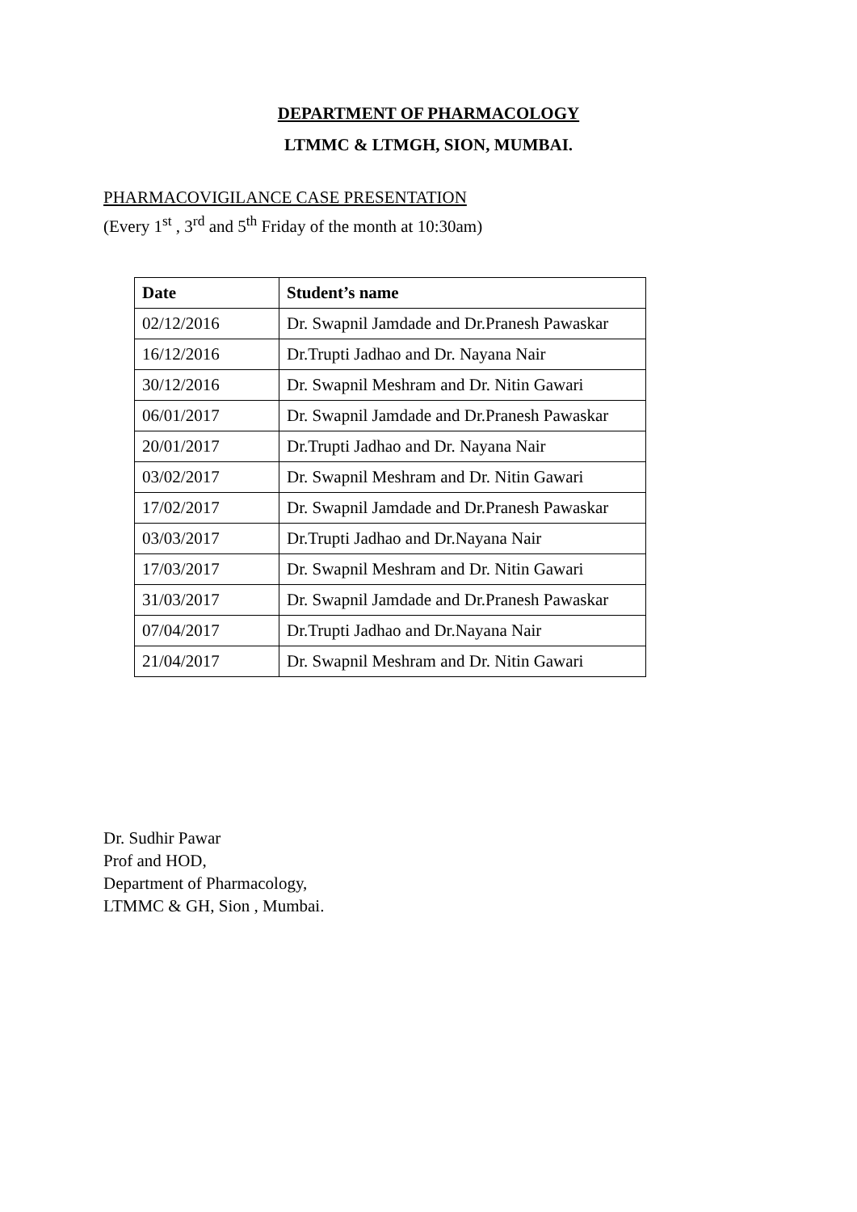DEPARTMENT OF PHARMACOLOGY
LTMMC & LTMGH, SION, MUMBAI.
PHARMACOVIGILANCE CASE PRESENTATION
(Every 1<sup>st</sup> , 3<sup>rd</sup> and 5<sup>th</sup> Friday of the month at 10:30am)
| Date | Student’s name |
| --- | --- |
| 02/12/2016 | Dr. Swapnil Jamdade and Dr.Pranesh Pawaskar |
| 16/12/2016 | Dr.Trupti Jadhao and Dr. Nayana Nair |
| 30/12/2016 | Dr. Swapnil Meshram and Dr. Nitin Gawari |
| 06/01/2017 | Dr. Swapnil Jamdade and Dr.Pranesh Pawaskar |
| 20/01/2017 | Dr.Trupti Jadhao and Dr. Nayana Nair |
| 03/02/2017 | Dr. Swapnil Meshram and Dr. Nitin Gawari |
| 17/02/2017 | Dr. Swapnil Jamdade and Dr.Pranesh Pawaskar |
| 03/03/2017 | Dr.Trupti Jadhao and Dr.Nayana Nair |
| 17/03/2017 | Dr. Swapnil Meshram and Dr. Nitin Gawari |
| 31/03/2017 | Dr. Swapnil Jamdade and Dr.Pranesh Pawaskar |
| 07/04/2017 | Dr.Trupti Jadhao and Dr.Nayana Nair |
| 21/04/2017 | Dr. Swapnil Meshram and Dr. Nitin Gawari |
Dr. Sudhir Pawar
Prof and HOD,
Department of Pharmacology,
LTMMC & GH, Sion , Mumbai.